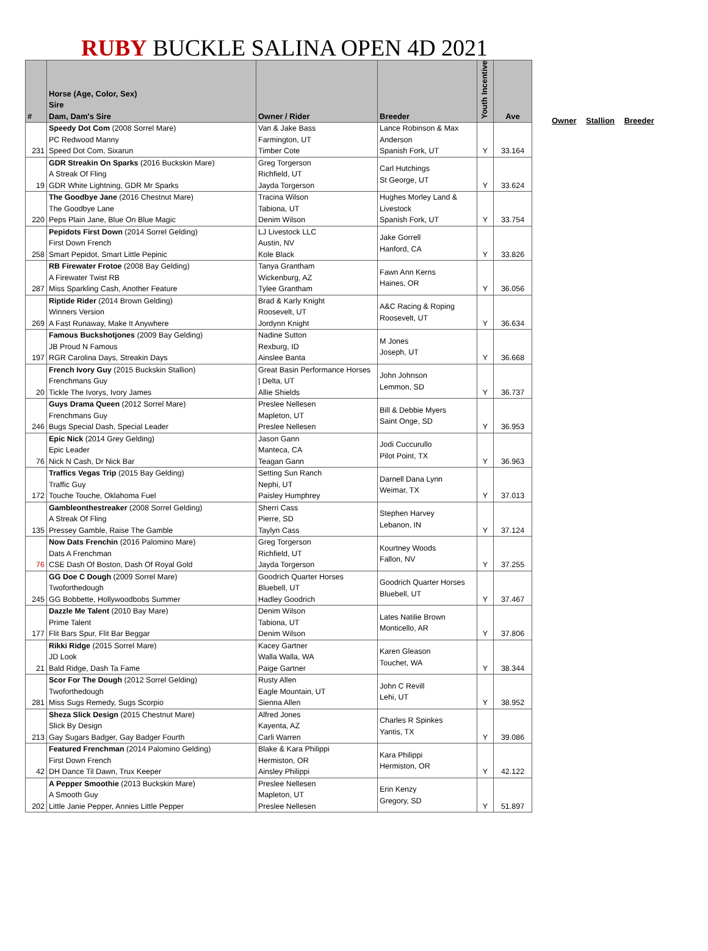RUBY BUCKLE SALINA OPEN 4D 2021
| # | Horse (Age, Color, Sex) Sire Dam, Dam's Sire | Owner / Rider | Breeder | Youth Incentive | Ave |
| --- | --- | --- | --- | --- | --- |
| 231 | Speedy Dot Com (2008 Sorrel Mare) PC Redwood Manny Speed Dot Com, Sixarun | Van & Jake Bass Farmington, UT Timber Cote | Lance Robinson & Max Anderson Spanish Fork, UT | Y | 33.164 |
| 19 | GDR Streakin On Sparks (2016 Buckskin Mare) A Streak Of Fling GDR White Lightning, GDR Mr Sparks | Greg Torgerson Richfield, UT Jayda Torgerson | Carl Hutchings St George, UT | Y | 33.624 |
| 220 | The Goodbye Jane (2016 Chestnut Mare) The Goodbye Lane Peps Plain Jane, Blue On Blue Magic | Tracina Wilson Tabiona, UT Denim Wilson | Hughes Morley Land & Livestock Spanish Fork, UT | Y | 33.754 |
| 258 | Pepidots First Down (2014 Sorrel Gelding) First Down French Smart Pepidot, Smart Little Pepinic | LJ Livestock LLC Austin, NV Kole Black | Jake Gorrell Hanford, CA | Y | 33.826 |
| 287 | RB Firewater Frotoe (2008 Bay Gelding) A Firewater Twist RB Miss Sparkling Cash, Another Feature | Tanya Grantham Wickenburg, AZ Tylee Grantham | Fawn Ann Kerns Haines, OR | Y | 36.056 |
| 269 | Riptide Rider (2014 Brown Gelding) Winners Version A Fast Runaway, Make It Anywhere | Brad & Karly Knight Roosevelt, UT Jordynn Knight | A&C Racing & Roping Roosevelt, UT | Y | 36.634 |
| 197 | Famous Buckshotjones (2009 Bay Gelding) JB Proud N Famous RGR Carolina Days, Streakin Days | Nadine Sutton Rexburg, ID Ainslee Banta | M Jones Joseph, UT | Y | 36.668 |
| 20 | French Ivory Guy (2015 Buckskin Stallion) Frenchmans Guy Tickle The Ivorys, Ivory James | Great Basin Performance Horses / Delta, UT Allie Shields | John Johnson Lemmon, SD | Y | 36.737 |
| 246 | Guys Drama Queen (2012 Sorrel Mare) Frenchmans Guy Bugs Special Dash, Special Leader | Preslee Nellesen Mapleton, UT Preslee Nellesen | Bill & Debbie Myers Saint Onge, SD | Y | 36.953 |
| 76 | Epic Nick (2014 Grey Gelding) Epic Leader Nick N Cash, Dr Nick Bar | Jason Gann Manteca, CA Teagan Gann | Jodi Cuccurullo Pilot Point, TX | Y | 36.963 |
| 172 | Traffics Vegas Trip (2015 Bay Gelding) Traffic Guy Touche Touche, Oklahoma Fuel | Setting Sun Ranch Nephi, UT Paisley Humphrey | Darnell Dana Lynn Weimar, TX | Y | 37.013 |
| 135 | Gambleonthestreaker (2008 Sorrel Gelding) A Streak Of Fling Pressey Gamble, Raise The Gamble | Sherri Cass Pierre, SD Taylyn Cass | Stephen Harvey Lebanon, IN | Y | 37.124 |
| 76 | Now Dats Frenchin (2016 Palomino Mare) Dats A Frenchman CSE Dash Of Boston, Dash Of Royal Gold | Greg Torgerson Richfield, UT Jayda Torgerson | Kourtney Woods Fallon, NV | Y | 37.255 |
| 245 | GG Doe C Dough (2009 Sorrel Mare) Twoforthedough GG Bobbette, Hollywoodbobs Summer | Goodrich Quarter Horses Bluebell, UT Hadley Goodrich | Goodrich Quarter Horses Bluebell, UT | Y | 37.467 |
| 177 | Dazzle Me Talent (2010 Bay Mare) Prime Talent Flit Bars Spur, Flit Bar Beggar | Denim Wilson Tabiona, UT Denim Wilson | Lates Natilie Brown Monticello, AR | Y | 37.806 |
| 21 | Rikki Ridge (2015 Sorrel Mare) JD Look Bald Ridge, Dash Ta Fame | Kacey Gartner Walla Walla, WA Paige Gartner | Karen Gleason Touchet, WA | Y | 38.344 |
| 281 | Scor For The Dough (2012 Sorrel Gelding) Twoforthedough Miss Sugs Remedy, Sugs Scorpio | Rusty Allen Eagle Mountain, UT Sienna Allen | John C Revill Lehi, UT | Y | 38.952 |
| 213 | Sheza Slick Design (2015 Chestnut Mare) Slick By Design Gay Sugars Badger, Gay Badger Fourth | Alfred Jones Kayenta, AZ Carli Warren | Charles R Spinkes Yantis, TX | Y | 39.086 |
| 42 | Featured Frenchman (2014 Palomino Gelding) First Down French DH Dance Til Dawn, Trux Keeper | Blake & Kara Philippi Hermiston, OR Ainsley Philippi | Kara Philippi Hermiston, OR | Y | 42.122 |
| 202 | A Pepper Smoothie (2013 Buckskin Mare) A Smooth Guy Little Janie Pepper, Annies Little Pepper | Preslee Nellesen Mapleton, UT Preslee Nellesen | Erin Kenzy Gregory, SD | Y | 51.897 |
Owner Stallion Breeder